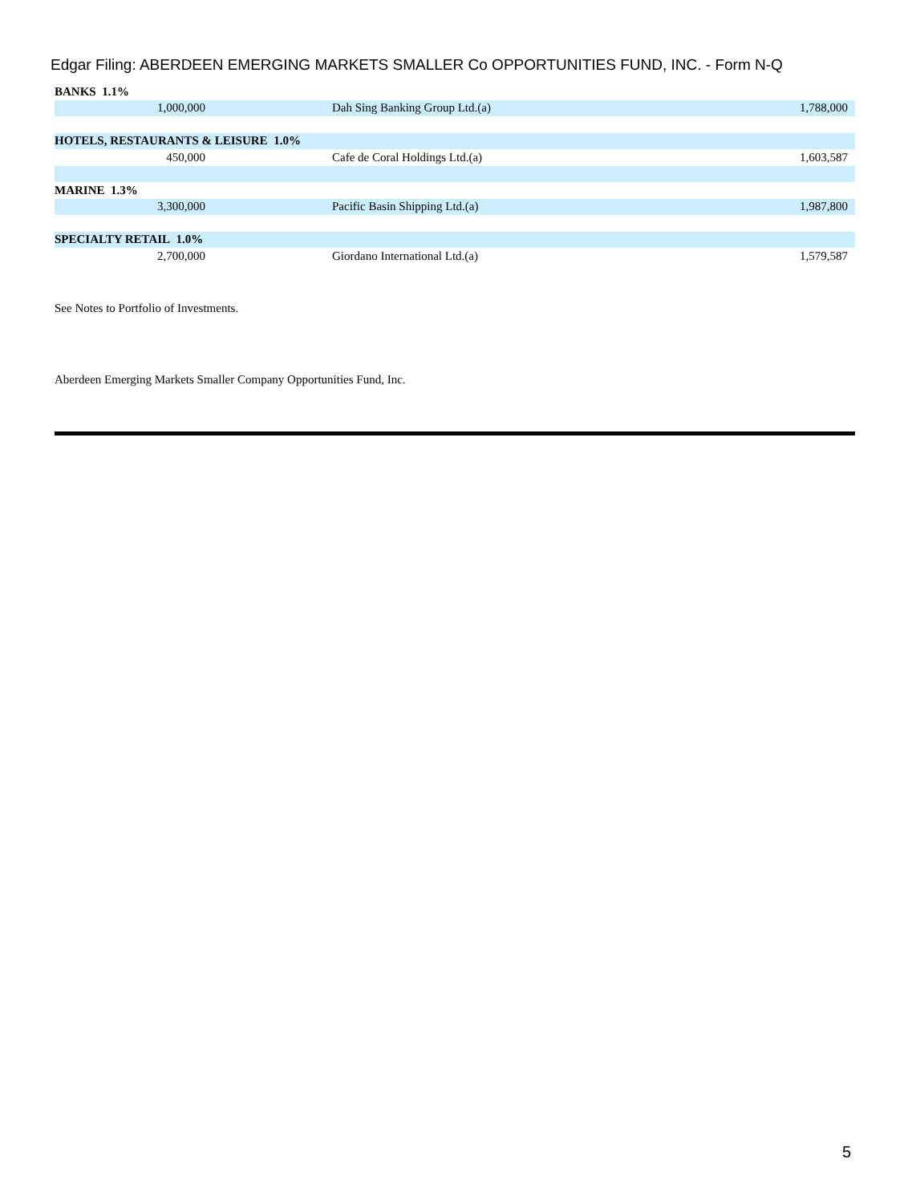Edgar Filing: ABERDEEN EMERGING MARKETS SMALLER Co OPPORTUNITIES FUND, INC. - Form N-Q
| BANKS 1.1% | | |
| 1,000,000 | Dah Sing Banking Group Ltd.(a) | 1,788,000 |
| HOTELS, RESTAURANTS & LEISURE 1.0% | | |
| 450,000 | Cafe de Coral Holdings Ltd.(a) | 1,603,587 |
| MARINE 1.3% | | |
| 3,300,000 | Pacific Basin Shipping Ltd.(a) | 1,987,800 |
| SPECIALTY RETAIL 1.0% | | |
| 2,700,000 | Giordano International Ltd.(a) | 1,579,587 |
See Notes to Portfolio of Investments.
Aberdeen Emerging Markets Smaller Company Opportunities Fund, Inc.
5